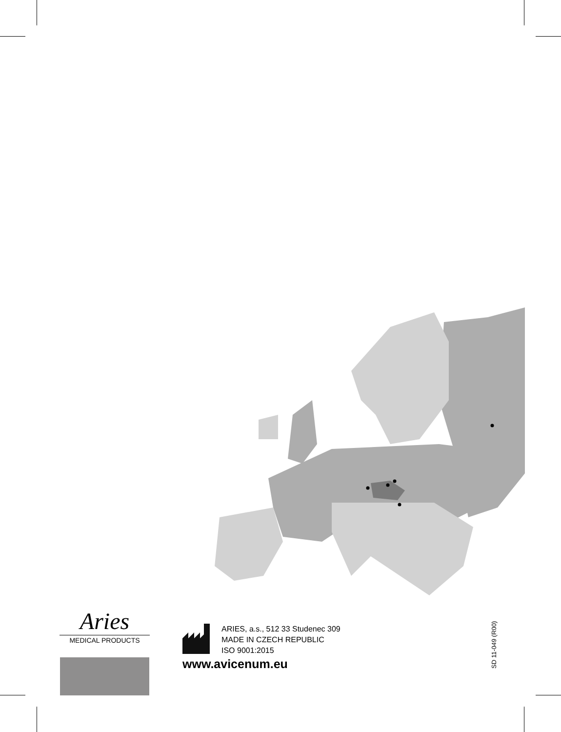Aries
MEDICAL PRODUCTS
ARIES, a.s., 512 33 Studenec 309
MADE IN CZECH REPUBLIC
ISO 9001:2015
www.avicenum.eu
SD 11-049 (R00)